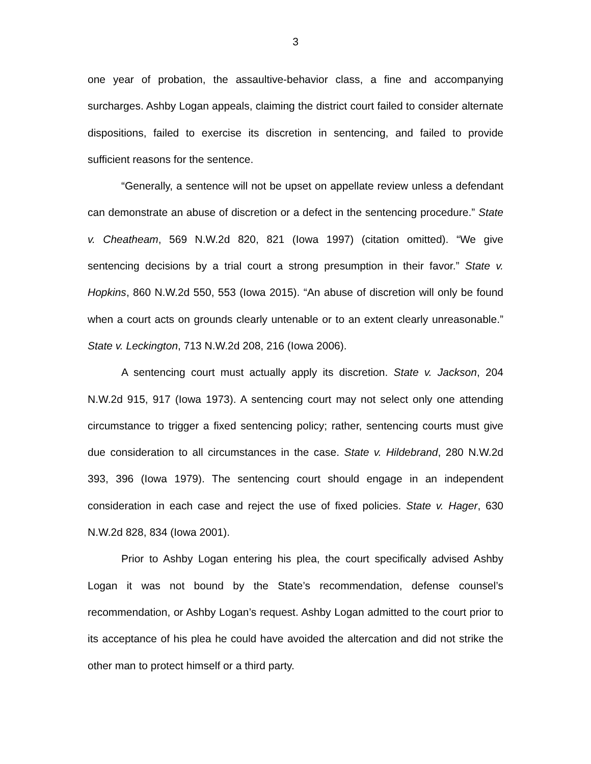3
one year of probation, the assaultive-behavior class, a fine and accompanying surcharges. Ashby Logan appeals, claiming the district court failed to consider alternate dispositions, failed to exercise its discretion in sentencing, and failed to provide sufficient reasons for the sentence.
“Generally, a sentence will not be upset on appellate review unless a defendant can demonstrate an abuse of discretion or a defect in the sentencing procedure.” State v. Cheatheam, 569 N.W.2d 820, 821 (Iowa 1997) (citation omitted). “We give sentencing decisions by a trial court a strong presumption in their favor.” State v. Hopkins, 860 N.W.2d 550, 553 (Iowa 2015). “An abuse of discretion will only be found when a court acts on grounds clearly untenable or to an extent clearly unreasonable.” State v. Leckington, 713 N.W.2d 208, 216 (Iowa 2006).
A sentencing court must actually apply its discretion. State v. Jackson, 204 N.W.2d 915, 917 (Iowa 1973). A sentencing court may not select only one attending circumstance to trigger a fixed sentencing policy; rather, sentencing courts must give due consideration to all circumstances in the case. State v. Hildebrand, 280 N.W.2d 393, 396 (Iowa 1979). The sentencing court should engage in an independent consideration in each case and reject the use of fixed policies. State v. Hager, 630 N.W.2d 828, 834 (Iowa 2001).
Prior to Ashby Logan entering his plea, the court specifically advised Ashby Logan it was not bound by the State’s recommendation, defense counsel’s recommendation, or Ashby Logan’s request. Ashby Logan admitted to the court prior to its acceptance of his plea he could have avoided the altercation and did not strike the other man to protect himself or a third party.